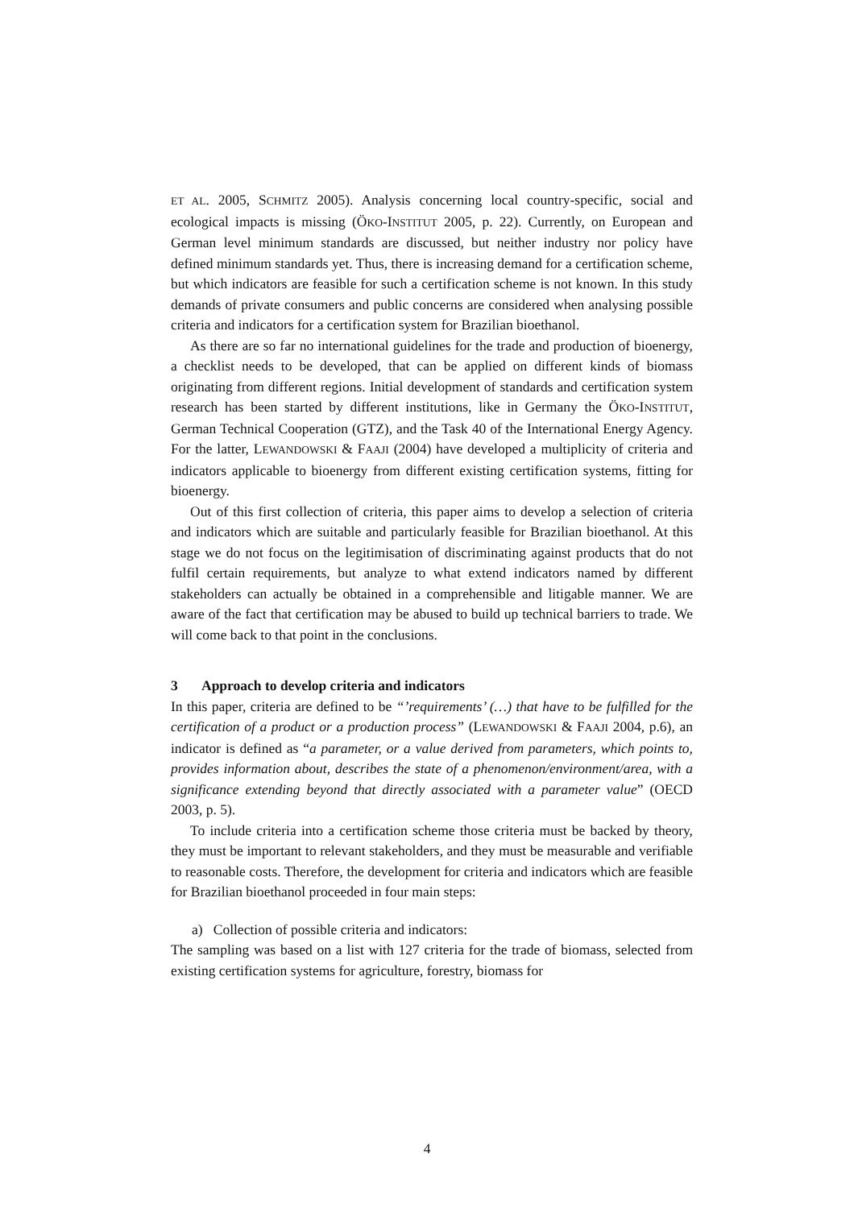ET AL. 2005, SCHMITZ 2005). Analysis concerning local country-specific, social and ecological impacts is missing (ÖKO-INSTITUT 2005, p. 22). Currently, on European and German level minimum standards are discussed, but neither industry nor policy have defined minimum standards yet. Thus, there is increasing demand for a certification scheme, but which indicators are feasible for such a certification scheme is not known. In this study demands of private consumers and public concerns are considered when analysing possible criteria and indicators for a certification system for Brazilian bioethanol.
As there are so far no international guidelines for the trade and production of bioenergy, a checklist needs to be developed, that can be applied on different kinds of biomass originating from different regions. Initial development of standards and certification system research has been started by different institutions, like in Germany the ÖKO-INSTITUT, German Technical Cooperation (GTZ), and the Task 40 of the International Energy Agency. For the latter, LEWANDOWSKI & FAAJI (2004) have developed a multiplicity of criteria and indicators applicable to bioenergy from different existing certification systems, fitting for bioenergy.
Out of this first collection of criteria, this paper aims to develop a selection of criteria and indicators which are suitable and particularly feasible for Brazilian bioethanol. At this stage we do not focus on the legitimisation of discriminating against products that do not fulfil certain requirements, but analyze to what extend indicators named by different stakeholders can actually be obtained in a comprehensible and litigable manner. We are aware of the fact that certification may be abused to build up technical barriers to trade. We will come back to that point in the conclusions.
3 Approach to develop criteria and indicators
In this paper, criteria are defined to be “’requirements’ (…) that have to be fulfilled for the certification of a product or a production process” (LEWANDOWSKI & FAAJI 2004, p.6), an indicator is defined as “a parameter, or a value derived from parameters, which points to, provides information about, describes the state of a phenomenon/environment/area, with a significance extending beyond that directly associated with a parameter value” (OECD 2003, p. 5).
To include criteria into a certification scheme those criteria must be backed by theory, they must be important to relevant stakeholders, and they must be measurable and verifiable to reasonable costs. Therefore, the development for criteria and indicators which are feasible for Brazilian bioethanol proceeded in four main steps:
a) Collection of possible criteria and indicators:
The sampling was based on a list with 127 criteria for the trade of biomass, selected from existing certification systems for agriculture, forestry, biomass for
4